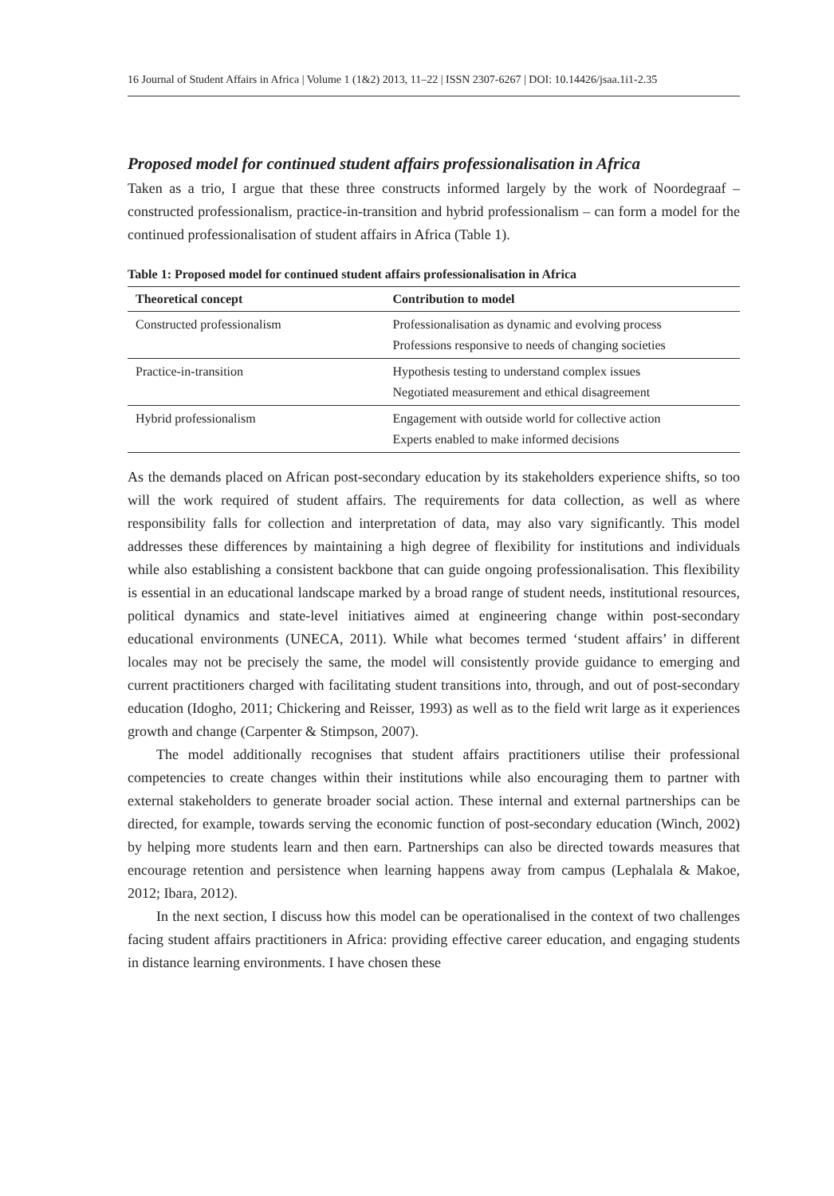16 Journal of Student Affairs in Africa | Volume 1 (1&2) 2013, 11–22 | ISSN 2307-6267 | DOI: 10.14426/jsaa.1i1-2.35
Proposed model for continued student affairs professionalisation in Africa
Taken as a trio, I argue that these three constructs informed largely by the work of Noordegraaf – constructed professionalism, practice-in-transition and hybrid professionalism – can form a model for the continued professionalisation of student affairs in Africa (Table 1).
Table 1: Proposed model for continued student affairs professionalisation in Africa
| Theoretical concept | Contribution to model |
| --- | --- |
| Constructed professionalism | Professionalisation as dynamic and evolving process Professions responsive to needs of changing societies |
| Practice-in-transition | Hypothesis testing to understand complex issues Negotiated measurement and ethical disagreement |
| Hybrid professionalism | Engagement with outside world for collective action Experts enabled to make informed decisions |
As the demands placed on African post-secondary education by its stakeholders experience shifts, so too will the work required of student affairs. The requirements for data collection, as well as where responsibility falls for collection and interpretation of data, may also vary significantly. This model addresses these differences by maintaining a high degree of flexibility for institutions and individuals while also establishing a consistent backbone that can guide ongoing professionalisation. This flexibility is essential in an educational landscape marked by a broad range of student needs, institutional resources, political dynamics and state-level initiatives aimed at engineering change within post-secondary educational environments (UNECA, 2011). While what becomes termed ‘student affairs’ in different locales may not be precisely the same, the model will consistently provide guidance to emerging and current practitioners charged with facilitating student transitions into, through, and out of post-secondary education (Idogho, 2011; Chickering and Reisser, 1993) as well as to the field writ large as it experiences growth and change (Carpenter & Stimpson, 2007).
The model additionally recognises that student affairs practitioners utilise their professional competencies to create changes within their institutions while also encouraging them to partner with external stakeholders to generate broader social action. These internal and external partnerships can be directed, for example, towards serving the economic function of post-secondary education (Winch, 2002) by helping more students learn and then earn. Partnerships can also be directed towards measures that encourage retention and persistence when learning happens away from campus (Lephalala & Makoe, 2012; Ibara, 2012).
In the next section, I discuss how this model can be operationalised in the context of two challenges facing student affairs practitioners in Africa: providing effective career education, and engaging students in distance learning environments. I have chosen these